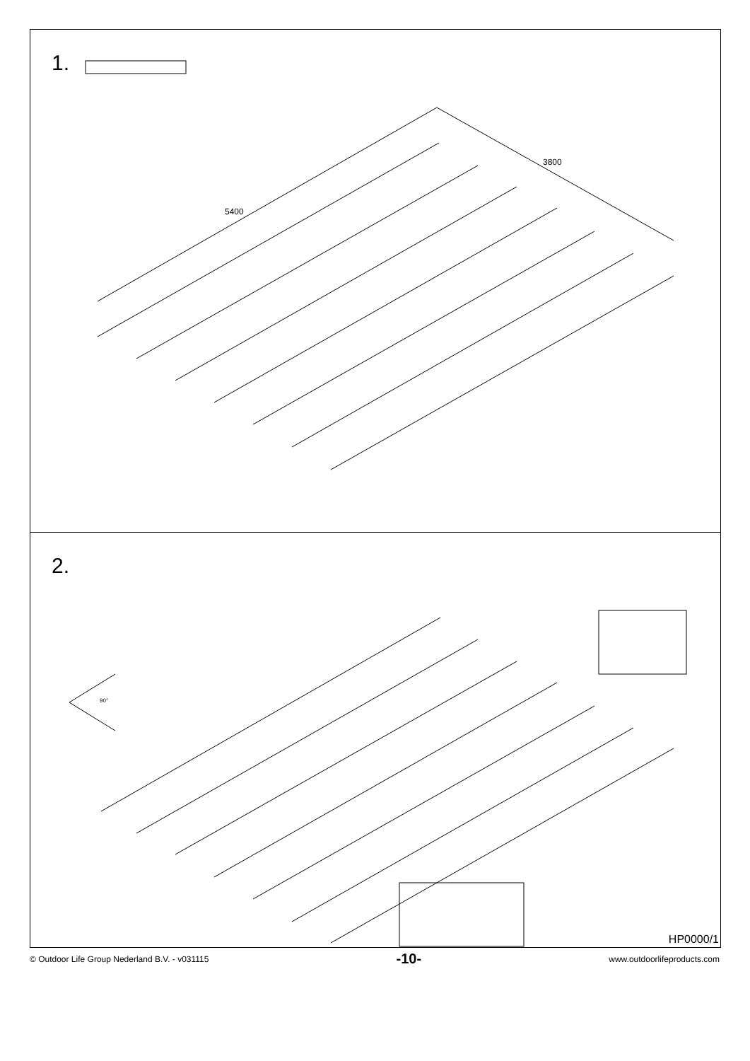1.
5400
3800
2.
90°
HP0000/1
© Outdoor Life Group Nederland B.V. - v031115 -10- www.outdoorlifeproducts.com